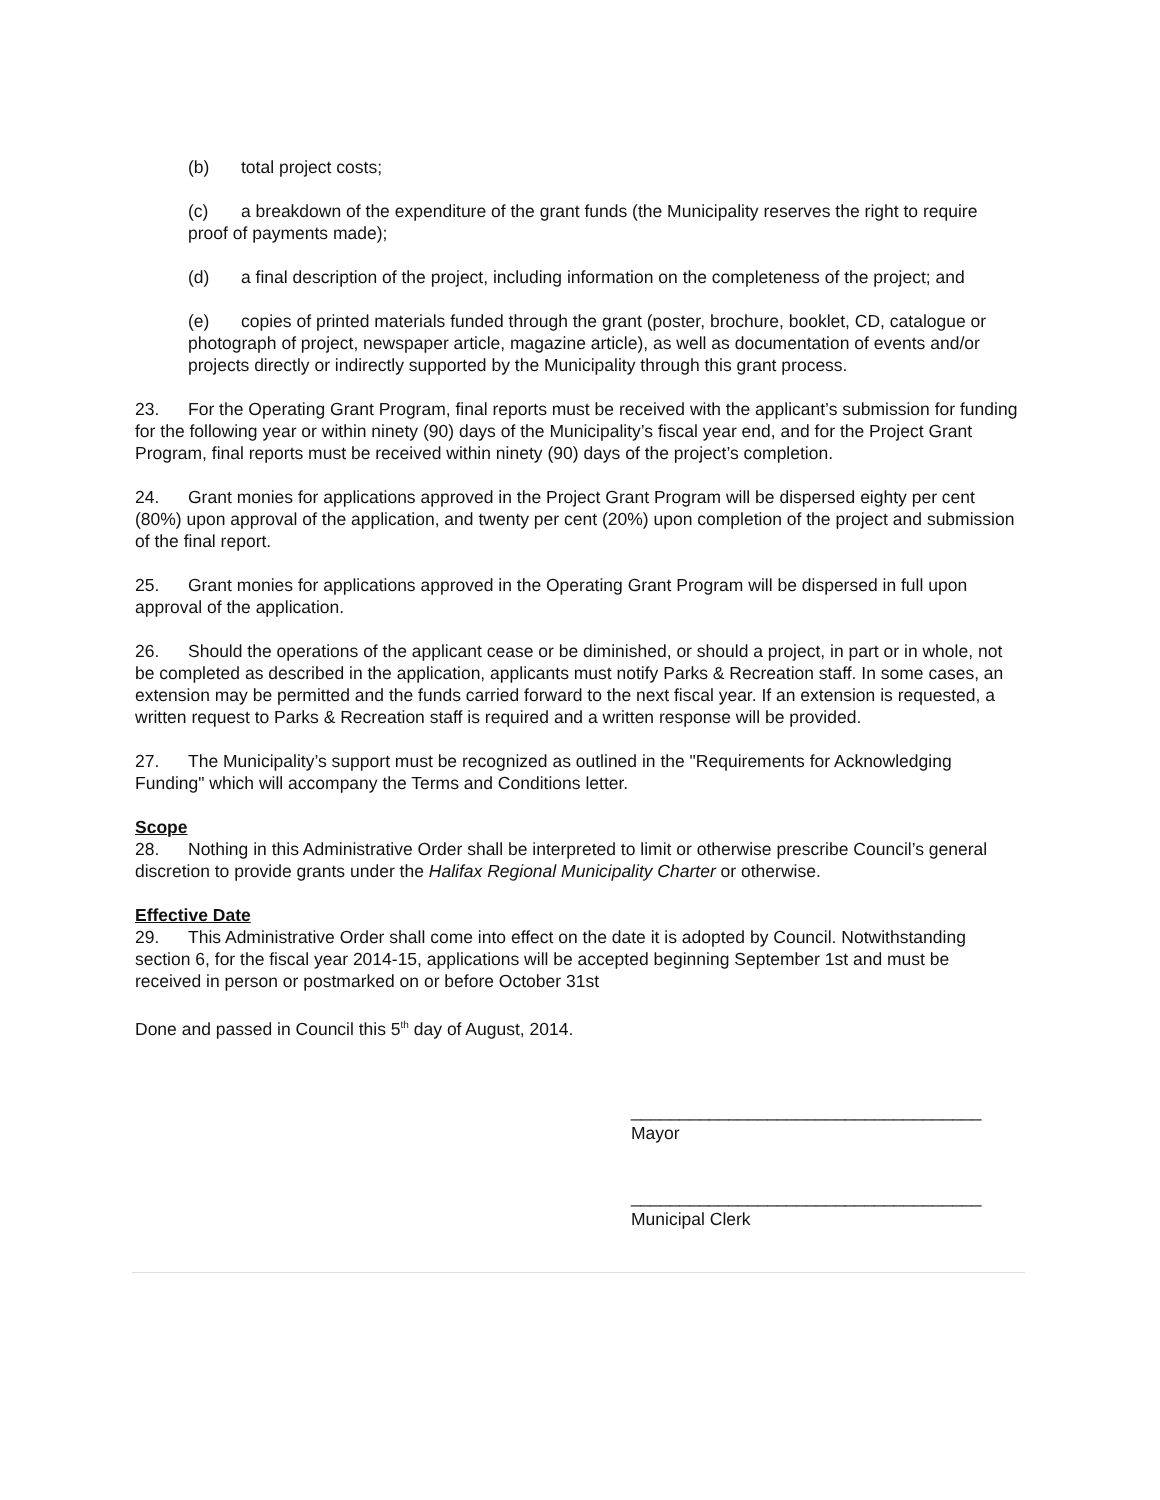(b) total project costs;
(c) a breakdown of the expenditure of the grant funds (the Municipality reserves the right to require proof of payments made);
(d) a final description of the project, including information on the completeness of the project; and
(e) copies of printed materials funded through the grant (poster, brochure, booklet, CD, catalogue or photograph of project, newspaper article, magazine article), as well as documentation of events and/or projects directly or indirectly supported by the Municipality through this grant process.
23. For the Operating Grant Program, final reports must be received with the applicant’s submission for funding for the following year or within ninety (90) days of the Municipality’s fiscal year end, and for the Project Grant Program, final reports must be received within ninety (90) days of the project’s completion.
24. Grant monies for applications approved in the Project Grant Program will be dispersed eighty per cent (80%) upon approval of the application, and twenty per cent (20%) upon completion of the project and submission of the final report.
25. Grant monies for applications approved in the Operating Grant Program will be dispersed in full upon approval of the application.
26. Should the operations of the applicant cease or be diminished, or should a project, in part or in whole, not be completed as described in the application, applicants must notify Parks & Recreation staff. In some cases, an extension may be permitted and the funds carried forward to the next fiscal year. If an extension is requested, a written request to Parks & Recreation staff is required and a written response will be provided.
27. The Municipality’s support must be recognized as outlined in the "Requirements for Acknowledging Funding" which will accompany the Terms and Conditions letter.
Scope
28. Nothing in this Administrative Order shall be interpreted to limit or otherwise prescribe Council’s general discretion to provide grants under the Halifax Regional Municipality Charter or otherwise.
Effective Date
29. This Administrative Order shall come into effect on the date it is adopted by Council. Notwithstanding section 6, for the fiscal year 2014-15, applications will be accepted beginning September 1st and must be received in person or postmarked on or before October 31st
Done and passed in Council this 5<sup>th</sup> day of August, 2014.
____________________________________
Mayor
____________________________________
Municipal Clerk